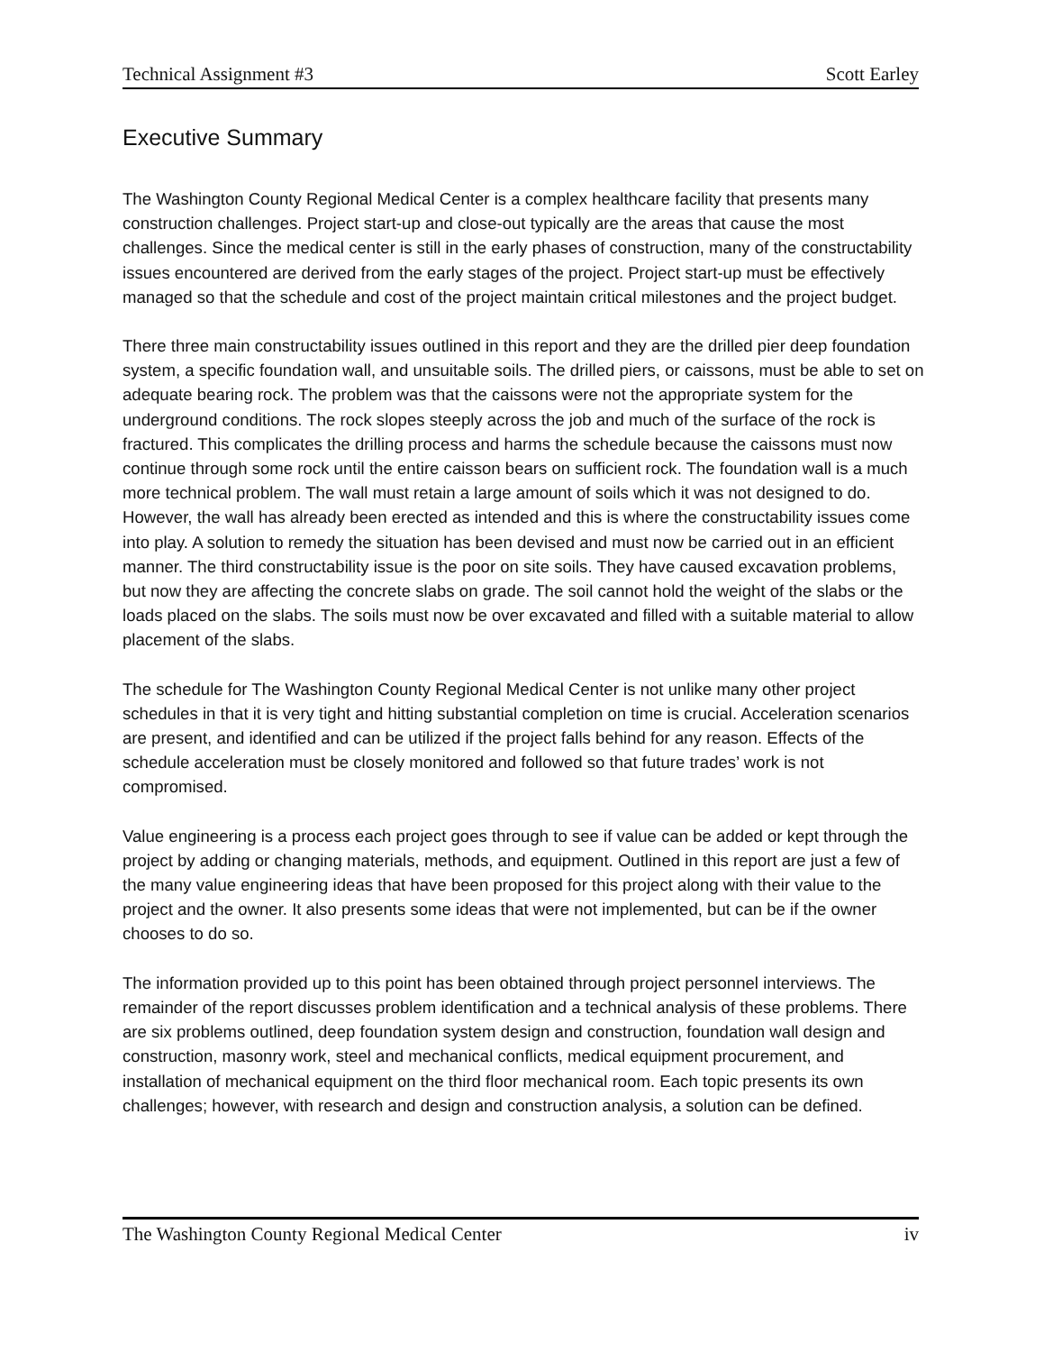Technical Assignment #3 Scott Earley
Executive Summary
The Washington County Regional Medical Center is a complex healthcare facility that presents many construction challenges. Project start-up and close-out typically are the areas that cause the most challenges. Since the medical center is still in the early phases of construction, many of the constructability issues encountered are derived from the early stages of the project. Project start-up must be effectively managed so that the schedule and cost of the project maintain critical milestones and the project budget.
There three main constructability issues outlined in this report and they are the drilled pier deep foundation system, a specific foundation wall, and unsuitable soils. The drilled piers, or caissons, must be able to set on adequate bearing rock. The problem was that the caissons were not the appropriate system for the underground conditions. The rock slopes steeply across the job and much of the surface of the rock is fractured. This complicates the drilling process and harms the schedule because the caissons must now continue through some rock until the entire caisson bears on sufficient rock. The foundation wall is a much more technical problem. The wall must retain a large amount of soils which it was not designed to do. However, the wall has already been erected as intended and this is where the constructability issues come into play. A solution to remedy the situation has been devised and must now be carried out in an efficient manner. The third constructability issue is the poor on site soils. They have caused excavation problems, but now they are affecting the concrete slabs on grade. The soil cannot hold the weight of the slabs or the loads placed on the slabs. The soils must now be over excavated and filled with a suitable material to allow placement of the slabs.
The schedule for The Washington County Regional Medical Center is not unlike many other project schedules in that it is very tight and hitting substantial completion on time is crucial. Acceleration scenarios are present, and identified and can be utilized if the project falls behind for any reason. Effects of the schedule acceleration must be closely monitored and followed so that future trades’ work is not compromised.
Value engineering is a process each project goes through to see if value can be added or kept through the project by adding or changing materials, methods, and equipment. Outlined in this report are just a few of the many value engineering ideas that have been proposed for this project along with their value to the project and the owner. It also presents some ideas that were not implemented, but can be if the owner chooses to do so.
The information provided up to this point has been obtained through project personnel interviews. The remainder of the report discusses problem identification and a technical analysis of these problems. There are six problems outlined, deep foundation system design and construction, foundation wall design and construction, masonry work, steel and mechanical conflicts, medical equipment procurement, and installation of mechanical equipment on the third floor mechanical room. Each topic presents its own challenges; however, with research and design and construction analysis, a solution can be defined.
The Washington County Regional Medical Center iv